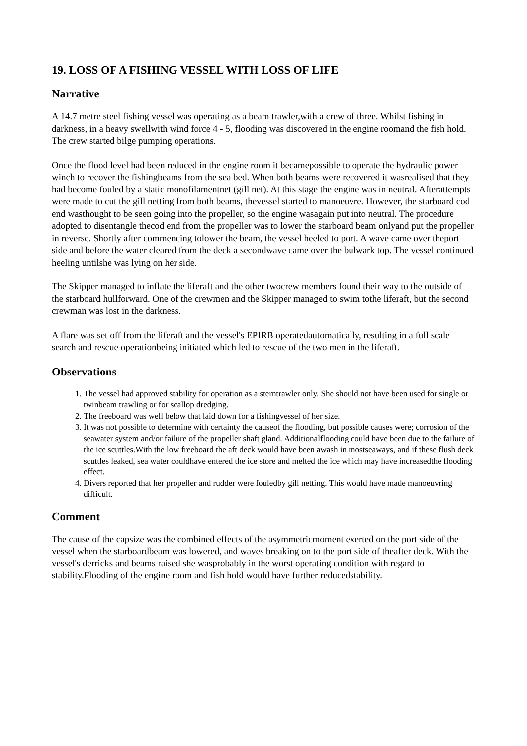19. LOSS OF A FISHING VESSEL WITH LOSS OF LIFE
Narrative
A 14.7 metre steel fishing vessel was operating as a beam trawler,with a crew of three. Whilst fishing in darkness, in a heavy swellwith wind force 4 - 5, flooding was discovered in the engine roomand the fish hold. The crew started bilge pumping operations.
Once the flood level had been reduced in the engine room it becamepossible to operate the hydraulic power winch to recover the fishingbeams from the sea bed. When both beams were recovered it wasrealised that they had become fouled by a static monofilamentnet (gill net). At this stage the engine was in neutral. Afterattempts were made to cut the gill netting from both beams, thevessel started to manoeuvre. However, the starboard cod end wasthought to be seen going into the propeller, so the engine wasagain put into neutral. The procedure adopted to disentangle thecod end from the propeller was to lower the starboard beam onlyand put the propeller in reverse. Shortly after commencing tolower the beam, the vessel heeled to port. A wave came over theport side and before the water cleared from the deck a secondwave came over the bulwark top. The vessel continued heeling untilshe was lying on her side.
The Skipper managed to inflate the liferaft and the other twocrew members found their way to the outside of the starboard hullforward. One of the crewmen and the Skipper managed to swim tothe liferaft, but the second crewman was lost in the darkness.
A flare was set off from the liferaft and the vessel's EPIRB operatedautomatically, resulting in a full scale search and rescue operationbeing initiated which led to rescue of the two men in the liferaft.
Observations
1. The vessel had approved stability for operation as a sterntrawler only. She should not have been used for single or twinbeam trawling or for scallop dredging.
2. The freeboard was well below that laid down for a fishingvessel of her size.
3. It was not possible to determine with certainty the causeof the flooding, but possible causes were; corrosion of the seawater system and/or failure of the propeller shaft gland. Additionalflooding could have been due to the failure of the ice scuttles.With the low freeboard the aft deck would have been awash in mostseaways, and if these flush deck scuttles leaked, sea water couldhave entered the ice store and melted the ice which may have increasedthe flooding effect.
4. Divers reported that her propeller and rudder were fouledby gill netting. This would have made manoeuvring difficult.
Comment
The cause of the capsize was the combined effects of the asymmetricmoment exerted on the port side of the vessel when the starboardbeam was lowered, and waves breaking on to the port side of theafter deck. With the vessel's derricks and beams raised she wasprobably in the worst operating condition with regard to stability.Flooding of the engine room and fish hold would have further reducedstability.